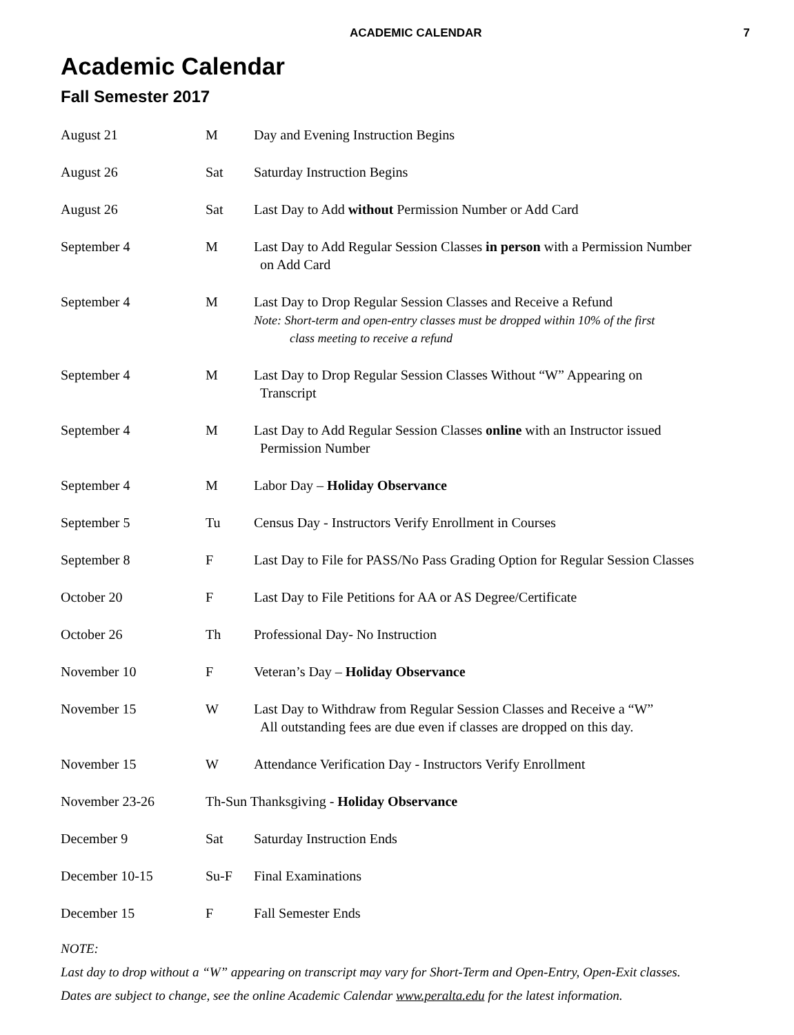ACADEMIC CALENDAR 7
Academic Calendar
Fall Semester 2017
| August 21 | M | Day and Evening Instruction Begins |
| August 26 | Sat | Saturday Instruction Begins |
| August 26 | Sat | Last Day to Add without Permission Number or Add Card |
| September 4 | M | Last Day to Add Regular Session Classes in person with a Permission Number on Add Card |
| September 4 | M | Last Day to Drop Regular Session Classes and Receive a Refund Note: Short-term and open-entry classes must be dropped within 10% of the first class meeting to receive a refund |
| September 4 | M | Last Day to Drop Regular Session Classes Without “W” Appearing on Transcript |
| September 4 | M | Last Day to Add Regular Session Classes online with an Instructor issued Permission Number |
| September 4 | M | Labor Day – Holiday Observance |
| September 5 | Tu | Census Day - Instructors Verify Enrollment in Courses |
| September 8 | F | Last Day to File for PASS/No Pass Grading Option for Regular Session Classes |
| October 20 | F | Last Day to File Petitions for AA or AS Degree/Certificate |
| October 26 | Th | Professional Day- No Instruction |
| November 10 | F | Veteran’s Day – Holiday Observance |
| November 15 | W | Last Day to Withdraw from Regular Session Classes and Receive a “W” All outstanding fees are due even if classes are dropped on this day. |
| November 15 | W | Attendance Verification Day - Instructors Verify Enrollment |
| November 23-26 | Th-Sun Thanksgiving - Holiday Observance | |
| December 9 | Sat | Saturday Instruction Ends |
| December 10-15 | Su-F | Final Examinations |
| December 15 | F | Fall Semester Ends |
NOTE:
Last day to drop without a “W” appearing on transcript may vary for Short-Term and Open-Entry, Open-Exit classes.
Dates are subject to change, see the online Academic Calendar www.peralta.edu for the latest information.